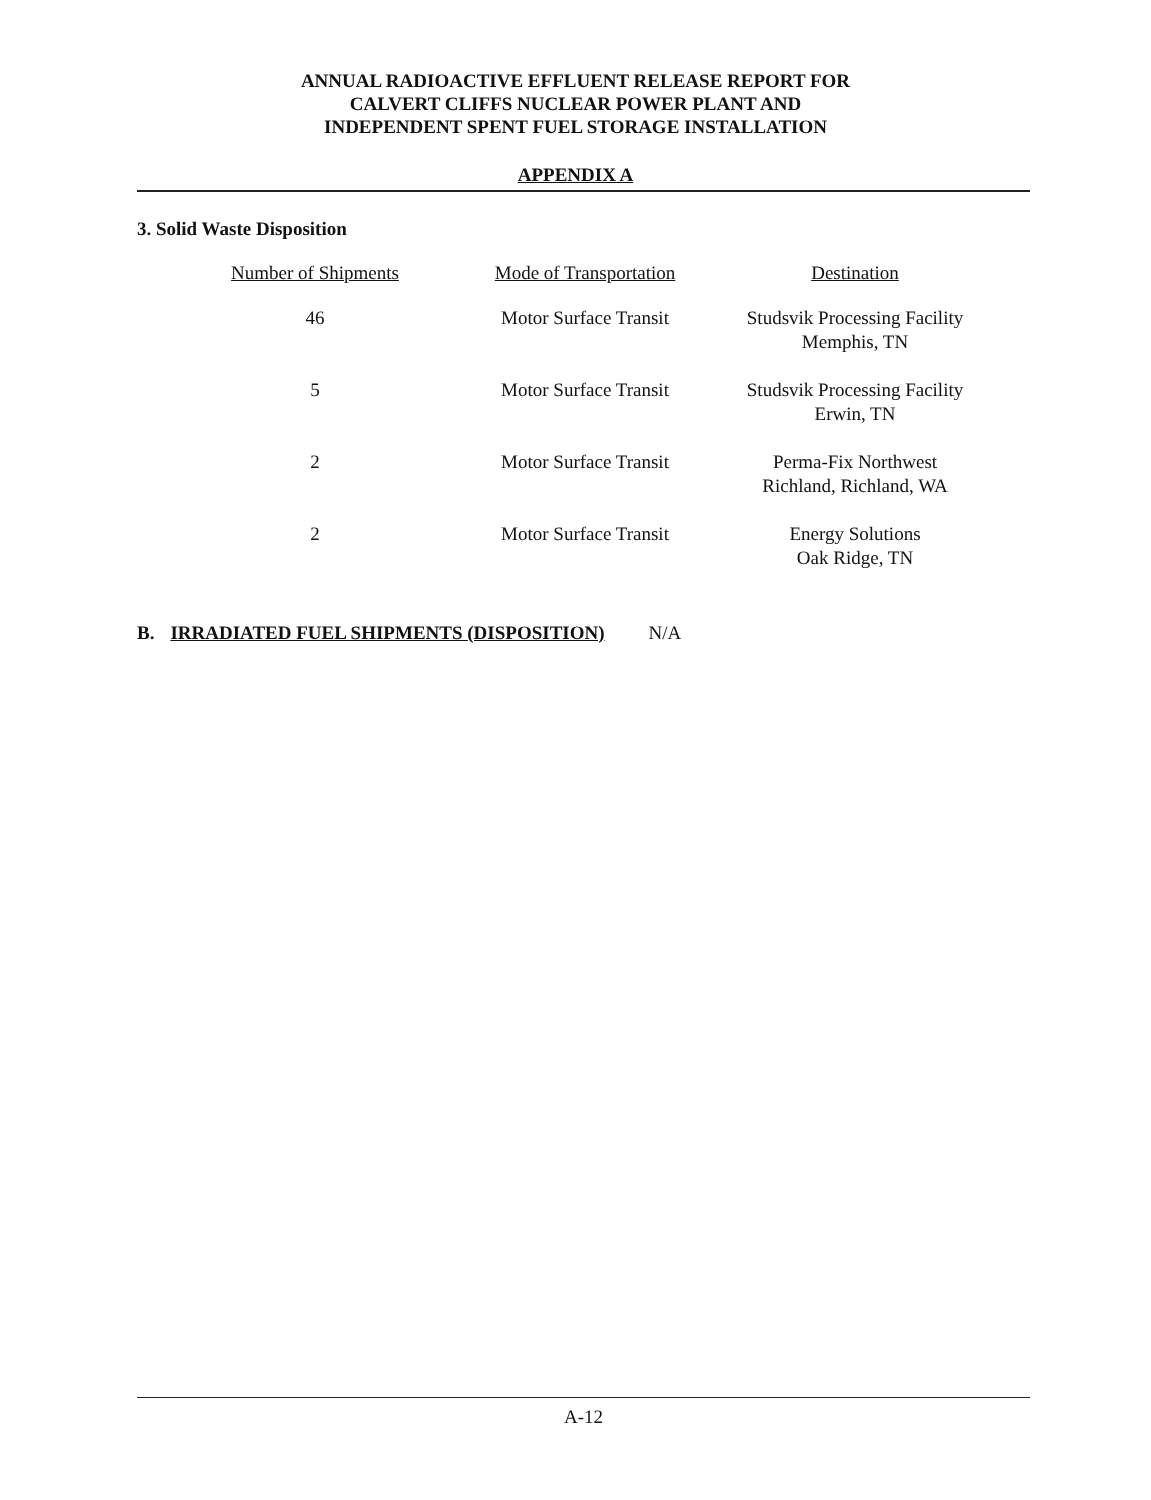ANNUAL RADIOACTIVE EFFLUENT RELEASE REPORT FOR
CALVERT CLIFFS NUCLEAR POWER PLANT AND
INDEPENDENT SPENT FUEL STORAGE INSTALLATION
APPENDIX A
3. Solid Waste Disposition
| Number of Shipments | Mode of Transportation | Destination |
| --- | --- | --- |
| 46 | Motor Surface Transit | Studsvik Processing Facility Memphis, TN |
| 5 | Motor Surface Transit | Studsvik Processing Facility Erwin, TN |
| 2 | Motor Surface Transit | Perma-Fix Northwest Richland, Richland, WA |
| 2 | Motor Surface Transit | Energy Solutions Oak Ridge, TN |
B. IRRADIATED FUEL SHIPMENTS (DISPOSITION) N/A
A-12